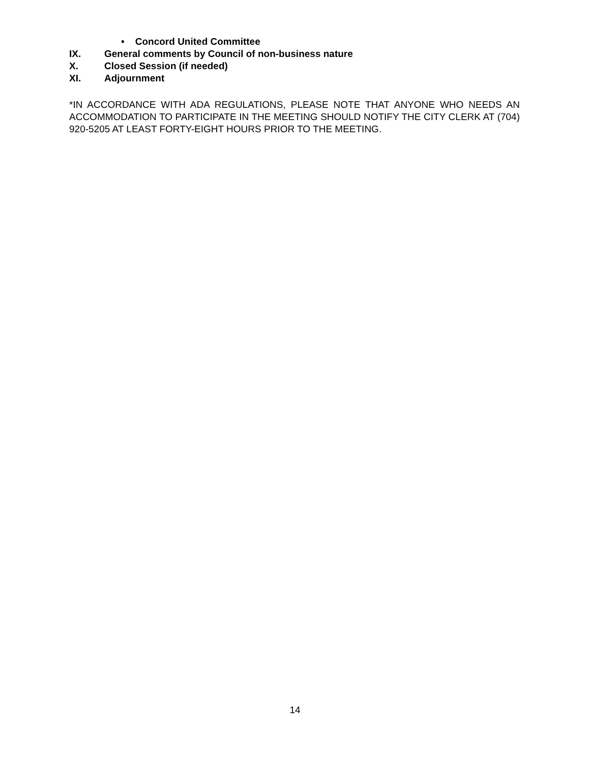• Concord United Committee
IX. General comments by Council of non-business nature
X. Closed Session (if needed)
XI. Adjournment
*IN ACCORDANCE WITH ADA REGULATIONS, PLEASE NOTE THAT ANYONE WHO NEEDS AN ACCOMMODATION TO PARTICIPATE IN THE MEETING SHOULD NOTIFY THE CITY CLERK AT (704) 920-5205 AT LEAST FORTY-EIGHT HOURS PRIOR TO THE MEETING.
14